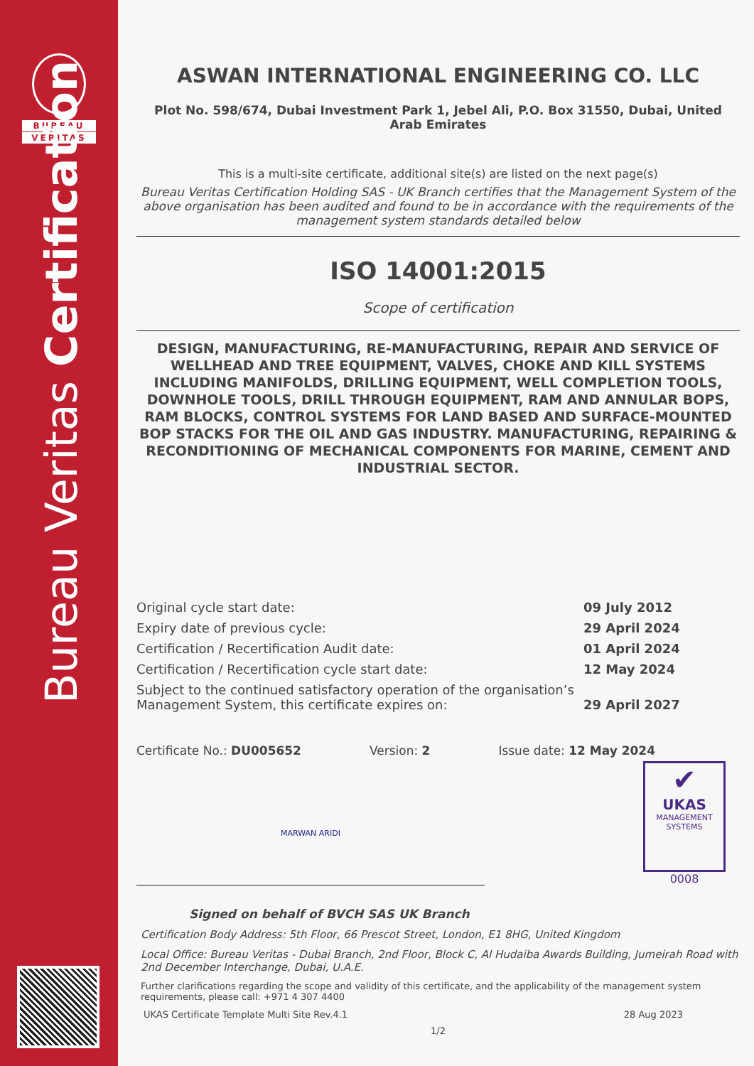BUREAU
VERITAS
Bureau Veritas Certification
ASWAN INTERNATIONAL ENGINEERING CO. LLC
Plot No. 598/674, Dubai Investment Park 1, Jebel Ali, P.O. Box 31550, Dubai, United Arab Emirates
This is a multi-site certificate, additional site(s) are listed on the next page(s)
Bureau Veritas Certification Holding SAS - UK Branch certifies that the Management System of the above organisation has been audited and found to be in accordance with the requirements of the management system standards detailed below
ISO 14001:2015
Scope of certification
DESIGN, MANUFACTURING, RE-MANUFACTURING, REPAIR AND SERVICE OF WELLHEAD AND TREE EQUIPMENT, VALVES, CHOKE AND KILL SYSTEMS INCLUDING MANIFOLDS, DRILLING EQUIPMENT, WELL COMPLETION TOOLS, DOWNHOLE TOOLS, DRILL THROUGH EQUIPMENT, RAM AND ANNULAR BOPS, RAM BLOCKS, CONTROL SYSTEMS FOR LAND BASED AND SURFACE-MOUNTED BOP STACKS FOR THE OIL AND GAS INDUSTRY. MANUFACTURING, REPAIRING & RECONDITIONING OF MECHANICAL COMPONENTS FOR MARINE, CEMENT AND INDUSTRIAL SECTOR.
| Original cycle start date: | 09 July 2012 |
| Expiry date of previous cycle: | 29 April 2024 |
| Certification / Recertification Audit date: | 01 April 2024 |
| Certification / Recertification cycle start date: | 12 May 2024 |
| Subject to the continued satisfactory operation of the organisation’s Management System, this certificate expires on: | 29 April 2027 |
Certificate No.: DU005652 Version: 2 Issue date: 12 May 2024
MARWAN ARIDI
✔
UKAS
MANAGEMENT
SYSTEMS
0008
Signed on behalf of BVCH SAS UK Branch
Certification Body Address: 5th Floor, 66 Prescot Street, London, E1 8HG, United Kingdom
Local Office: Bureau Veritas - Dubai Branch, 2nd Floor, Block C, Al Hudaiba Awards Building, Jumeirah Road with 2nd December Interchange, Dubai, U.A.E.
Further clarifications regarding the scope and validity of this certificate, and the applicability of the management system requirements, please call: +971 4 307 4400
UKAS Certificate Template Multi Site Rev.4.1 28 Aug 2023
1/2